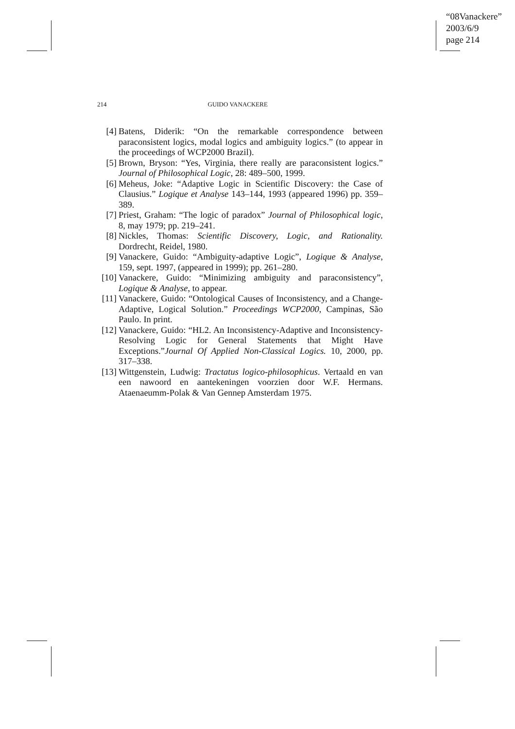“08Vanackere”
2003/6/9
page 214
214 GUIDO VANACKERE
[4] Batens, Diderik: “On the remarkable correspondence between paraconsistent logics, modal logics and ambiguity logics.” (to appear in the proceedings of WCP2000 Brazil).
[5] Brown, Bryson: “Yes, Virginia, there really are paraconsistent logics.” Journal of Philosophical Logic, 28: 489–500, 1999.
[6] Meheus, Joke: “Adaptive Logic in Scientific Discovery: the Case of Clausius.” Logique et Analyse 143–144, 1993 (appeared 1996) pp. 359–389.
[7] Priest, Graham: “The logic of paradox” Journal of Philosophical logic, 8, may 1979; pp. 219–241.
[8] Nickles, Thomas: Scientific Discovery, Logic, and Rationality. Dordrecht, Reidel, 1980.
[9] Vanackere, Guido: “Ambiguity-adaptive Logic”, Logique & Analyse, 159, sept. 1997, (appeared in 1999); pp. 261–280.
[10]
Vanackere, Guido: “Minimizing ambiguity and paraconsistency”, Logique & Analyse, to appear.
[11]
Vanackere, Guido: “Ontological Causes of Inconsistency, and a Change-Adaptive, Logical Solution.” Proceedings WCP2000, Campinas, São Paulo. In print.
[12]
Vanackere, Guido: “HL2. An Inconsistency-Adaptive and Inconsistency-Resolving Logic for General Statements that Might Have Exceptions.”Journal Of Applied Non-Classical Logics. 10, 2000, pp. 317–338.
[13]
Wittgenstein, Ludwig: Tractatus logico-philosophicus. Vertaald en van een nawoord en aantekeningen voorzien door W.F. Hermans. Ataenaeumm-Polak & Van Gennep Amsterdam 1975.